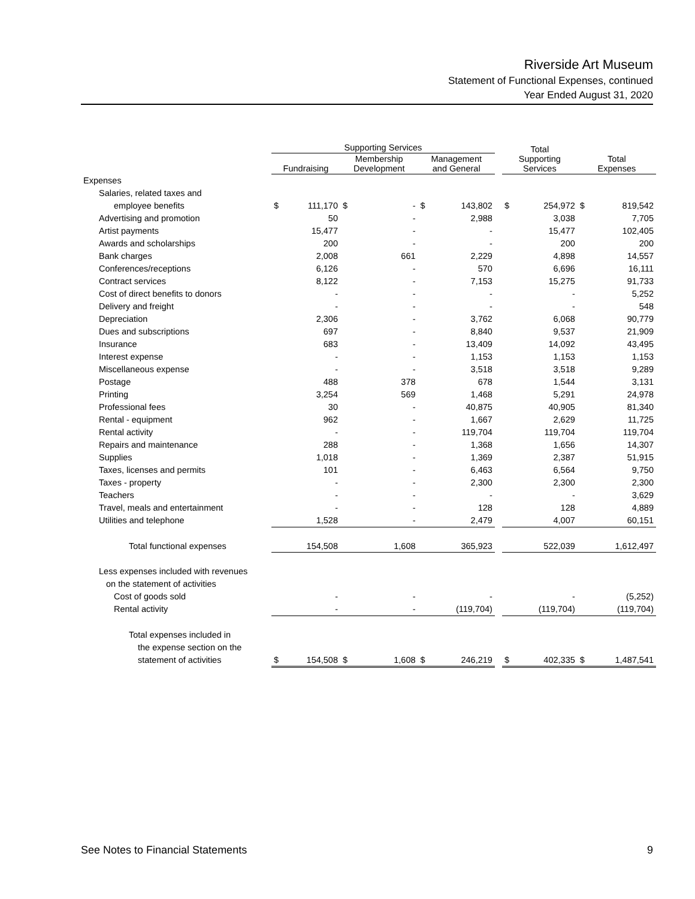Riverside Art Museum
Statement of Functional Expenses, continued
Year Ended August 31, 2020
| | Supporting Services | | | | | | | Total Supporting Services | | Total Expenses | |
| --- | --- | --- | --- | --- | --- | --- | --- | --- | --- | --- | --- |
| | Fundraising | | Membership Development | | Management and General | | | | | | |
| Expenses | | | | | | | | | | | |
| Salaries, related taxes and | | | | | | | | | | | |
| employee benefits | $ | 111,170 | $ | - | $ | 143,802 | | $ | 254,972 | $ | 819,542 |
| Advertising and promotion | | 50 | | - | | 2,988 | | | 3,038 | | 7,705 |
| Artist payments | | 15,477 | | - | | - | | | 15,477 | | 102,405 |
| Awards and scholarships | | 200 | | - | | - | | | 200 | | 200 |
| Bank charges | | 2,008 | | 661 | | 2,229 | | | 4,898 | | 14,557 |
| Conferences/receptions | | 6,126 | | - | | 570 | | | 6,696 | | 16,111 |
| Contract services | | 8,122 | | - | | 7,153 | | | 15,275 | | 91,733 |
| Cost of direct benefits to donors | | - | | - | | - | | | - | | 5,252 |
| Delivery and freight | | - | | - | | - | | | - | | 548 |
| Depreciation | | 2,306 | | - | | 3,762 | | | 6,068 | | 90,779 |
| Dues and subscriptions | | 697 | | - | | 8,840 | | | 9,537 | | 21,909 |
| Insurance | | 683 | | - | | 13,409 | | | 14,092 | | 43,495 |
| Interest expense | | - | | - | | 1,153 | | | 1,153 | | 1,153 |
| Miscellaneous expense | | - | | - | | 3,518 | | | 3,518 | | 9,289 |
| Postage | | 488 | | 378 | | 678 | | | 1,544 | | 3,131 |
| Printing | | 3,254 | | 569 | | 1,468 | | | 5,291 | | 24,978 |
| Professional fees | | 30 | | - | | 40,875 | | | 40,905 | | 81,340 |
| Rental - equipment | | 962 | | - | | 1,667 | | | 2,629 | | 11,725 |
| Rental activity | | - | | - | | 119,704 | | | 119,704 | | 119,704 |
| Repairs and maintenance | | 288 | | - | | 1,368 | | | 1,656 | | 14,307 |
| Supplies | | 1,018 | | - | | 1,369 | | | 2,387 | | 51,915 |
| Taxes, licenses and permits | | 101 | | - | | 6,463 | | | 6,564 | | 9,750 |
| Taxes - property | | - | | - | | 2,300 | | | 2,300 | | 2,300 |
| Teachers | | - | | - | | - | | | - | | 3,629 |
| Travel, meals and entertainment | | - | | - | | 128 | | | 128 | | 4,889 |
| Utilities and telephone | | 1,528 | | - | | 2,479 | | | 4,007 | | 60,151 |
| Total functional expenses | | 154,508 | | 1,608 | | 365,923 | | | 522,039 | | 1,612,497 |
| Less expenses included with revenues | | | | | | | | | | | |
| on the statement of activities | | | | | | | | | | | |
| Cost of goods sold | | - | | - | | - | | | - | | (5,252) |
| Rental activity | | - | | - | | (119,704) | | | (119,704) | | (119,704) |
| Total expenses included in | | | | | | | | | | | |
| the expense section on the | | | | | | | | | | | |
| statement of activities | $ | 154,508 | $ | 1,608 | $ | 246,219 | | $ | 402,335 | $ | 1,487,541 |
See Notes to Financial Statements 9